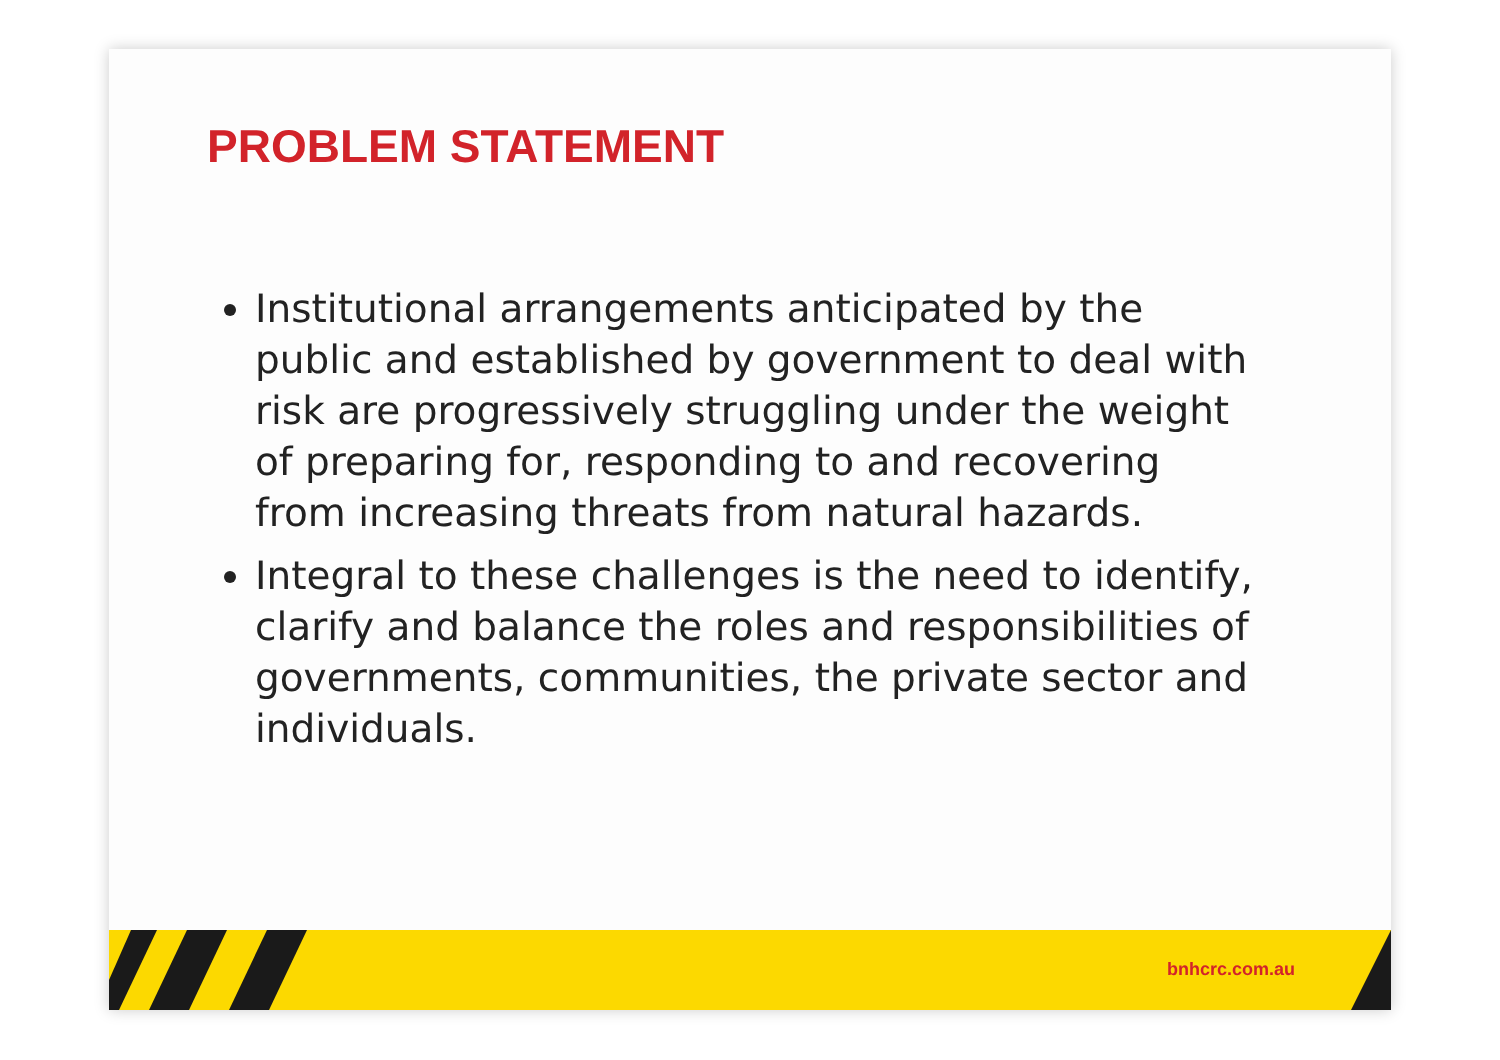PROBLEM STATEMENT
Institutional arrangements anticipated by the public and established by government to deal with risk are progressively struggling under the weight of preparing for, responding to and recovering from increasing threats from natural hazards.
Integral to these challenges is the need to identify, clarify and balance the roles and responsibilities of governments, communities, the private sector and individuals.
bnhcrc.com.au